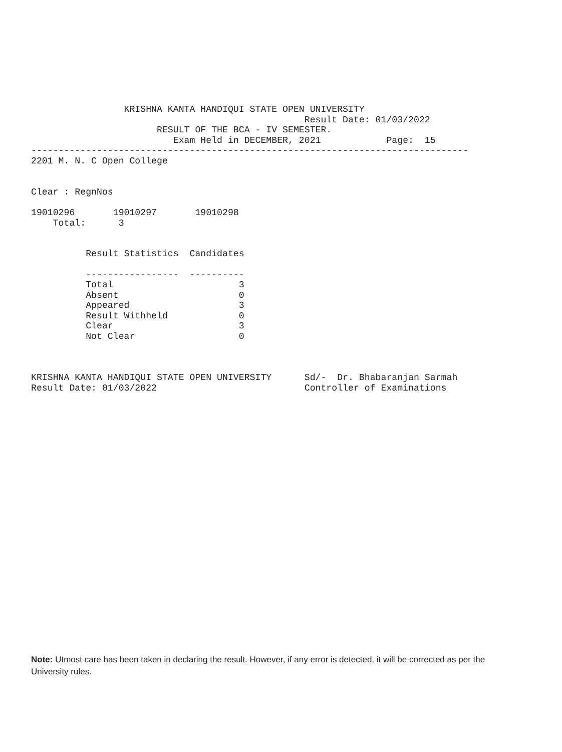KRISHNA KANTA HANDIQUI STATE OPEN UNIVERSITY
                                                  Result Date: 01/03/2022
                       RESULT OF THE BCA - IV SEMESTER.
                          Exam Held in DECEMBER, 2021            Page:  15
--------------------------------------------------------------------------------
2201 M. N. C Open College


Clear : RegnNos

19010296       19010297       19010298
    Total:      3


          Result Statistics  Candidates

          -----------------  ----------
          Total                       3
          Absent                      0
          Appeared                    3
          Result Withheld             0
          Clear                       3
          Not Clear                   0



KRISHNA KANTA HANDIQUI STATE OPEN UNIVERSITY      Sd/-  Dr. Bhabaranjan Sarmah
Result Date: 01/03/2022                           Controller of Examinations
Note: Utmost care has been taken in declaring the result. However, if any error is detected, it will be corrected as per the University rules.